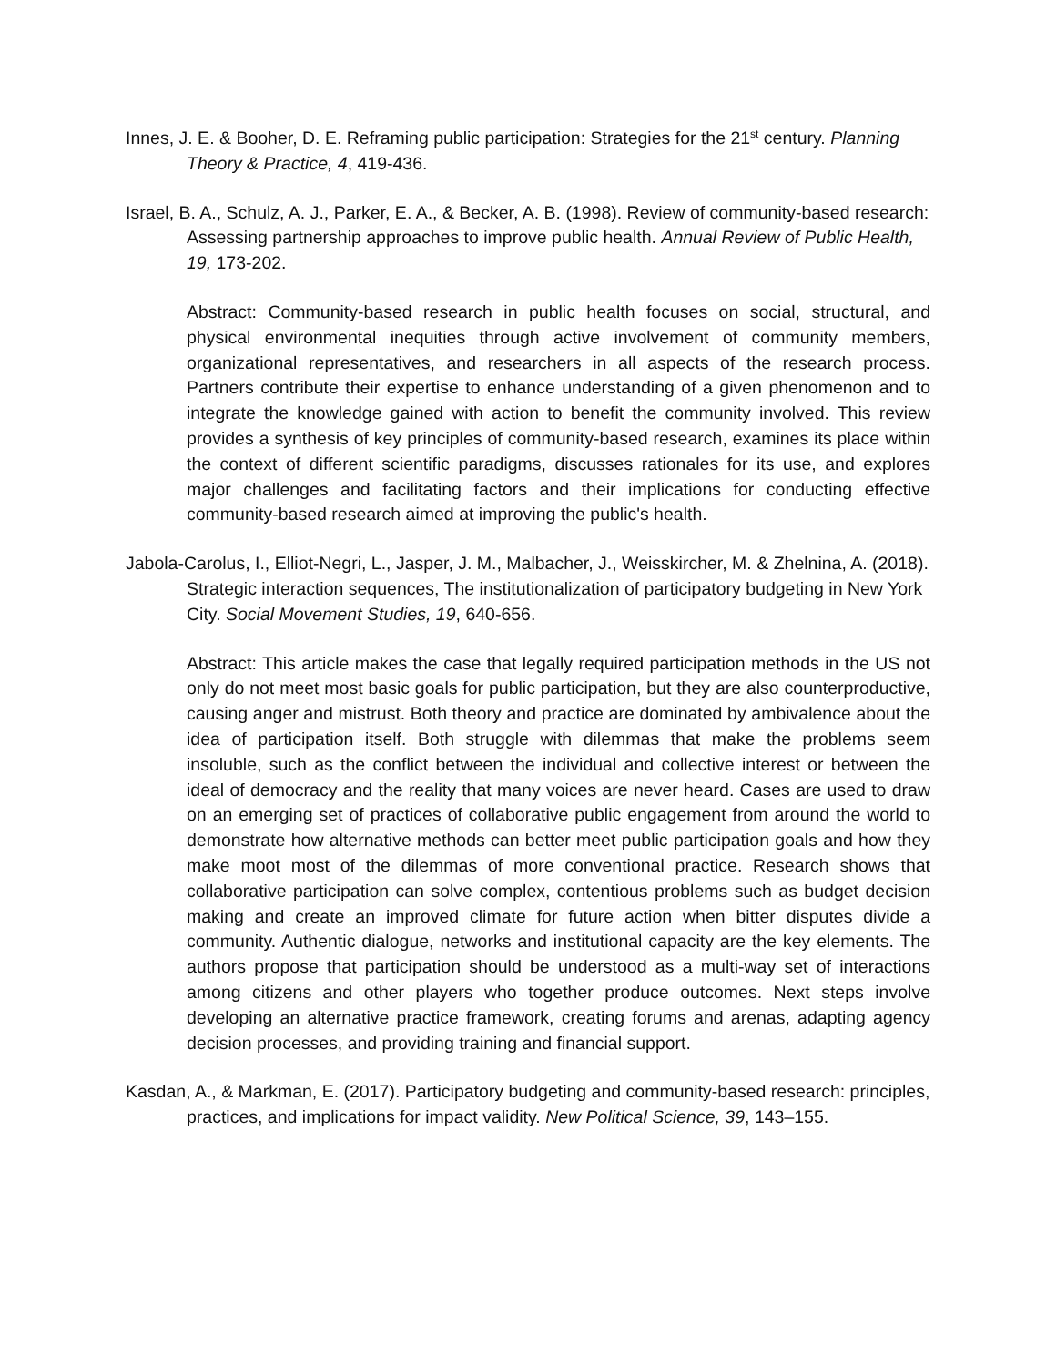Innes, J. E. & Booher, D. E. Reframing public participation: Strategies for the 21<sup>st</sup> century. Planning Theory & Practice, 4, 419-436.
Israel, B. A., Schulz, A. J., Parker, E. A., & Becker, A. B. (1998). Review of community-based research: Assessing partnership approaches to improve public health. Annual Review of Public Health, 19, 173-202.
Abstract: Community-based research in public health focuses on social, structural, and physical environmental inequities through active involvement of community members, organizational representatives, and researchers in all aspects of the research process. Partners contribute their expertise to enhance understanding of a given phenomenon and to integrate the knowledge gained with action to benefit the community involved. This review provides a synthesis of key principles of community-based research, examines its place within the context of different scientific paradigms, discusses rationales for its use, and explores major challenges and facilitating factors and their implications for conducting effective community-based research aimed at improving the public's health.
Jabola-Carolus, I., Elliot-Negri, L., Jasper, J. M., Malbacher, J., Weisskircher, M. & Zhelnina, A. (2018). Strategic interaction sequences, The institutionalization of participatory budgeting in New York City. Social Movement Studies, 19, 640-656.
Abstract: This article makes the case that legally required participation methods in the US not only do not meet most basic goals for public participation, but they are also counterproductive, causing anger and mistrust. Both theory and practice are dominated by ambivalence about the idea of participation itself. Both struggle with dilemmas that make the problems seem insoluble, such as the conflict between the individual and collective interest or between the ideal of democracy and the reality that many voices are never heard. Cases are used to draw on an emerging set of practices of collaborative public engagement from around the world to demonstrate how alternative methods can better meet public participation goals and how they make moot most of the dilemmas of more conventional practice. Research shows that collaborative participation can solve complex, contentious problems such as budget decision making and create an improved climate for future action when bitter disputes divide a community. Authentic dialogue, networks and institutional capacity are the key elements. The authors propose that participation should be understood as a multi-way set of interactions among citizens and other players who together produce outcomes. Next steps involve developing an alternative practice framework, creating forums and arenas, adapting agency decision processes, and providing training and financial support.
Kasdan, A., & Markman, E. (2017). Participatory budgeting and community-based research: principles, practices, and implications for impact validity. New Political Science, 39, 143–155.